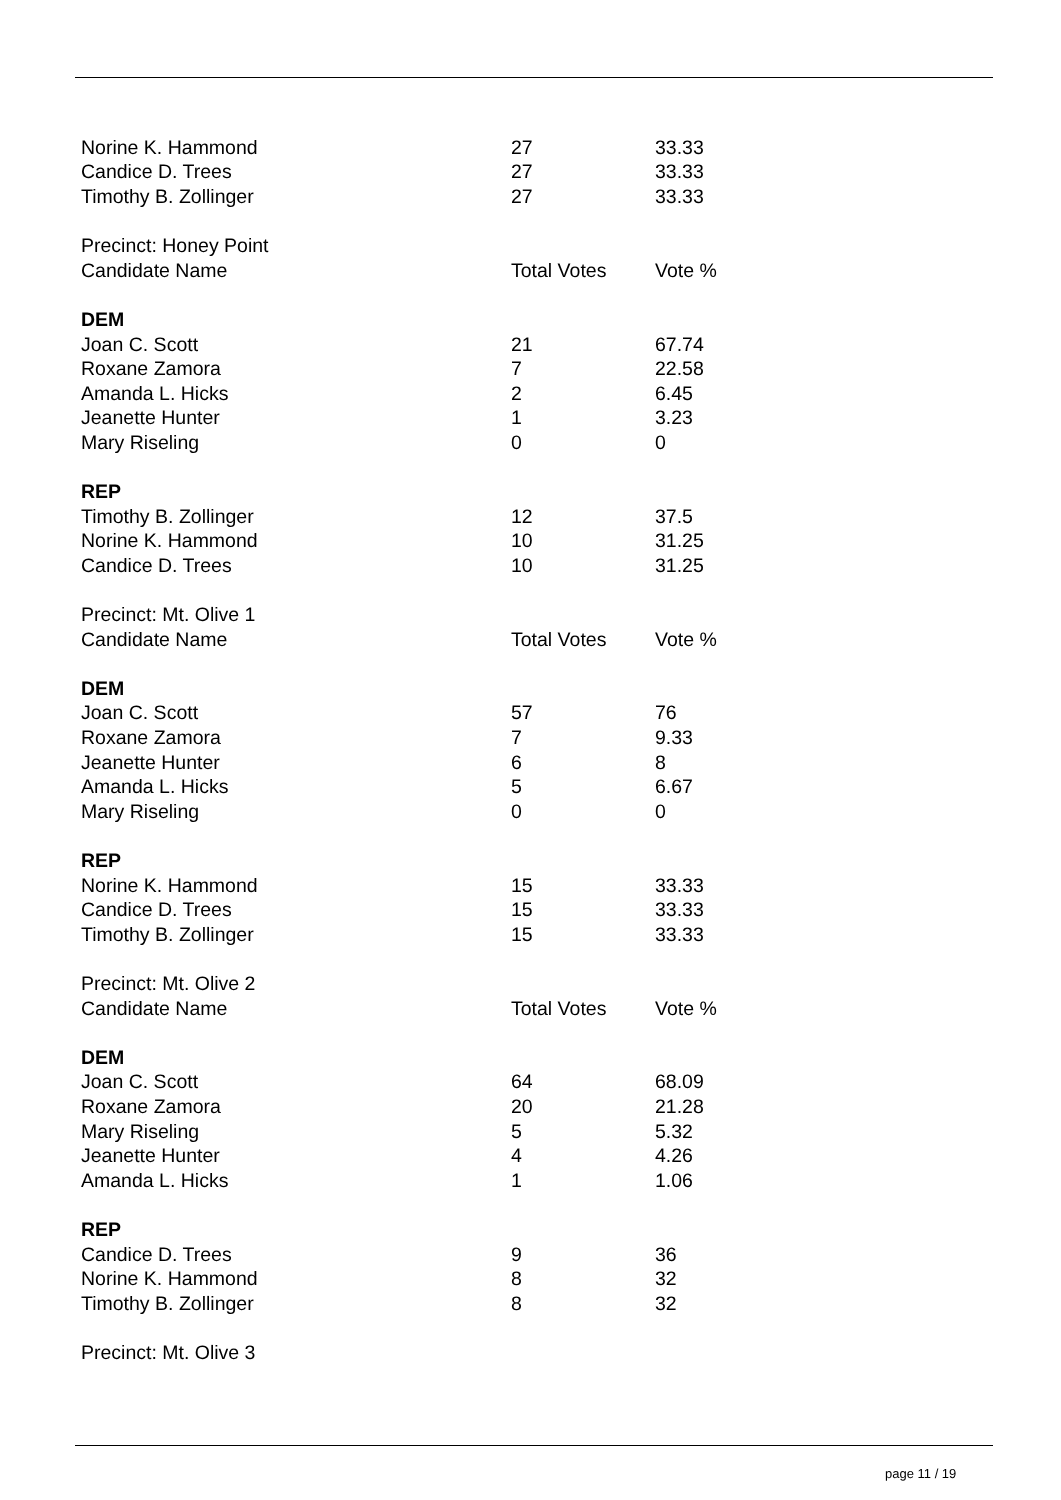| Norine K. Hammond | 27 | 33.33 |
| Candice D. Trees | 27 | 33.33 |
| Timothy B. Zollinger | 27 | 33.33 |
| Precinct: Honey Point | | |
| Candidate Name | Total Votes | Vote % |
| DEM | | |
| Joan C. Scott | 21 | 67.74 |
| Roxane Zamora | 7 | 22.58 |
| Amanda L. Hicks | 2 | 6.45 |
| Jeanette Hunter | 1 | 3.23 |
| Mary Riseling | 0 | 0 |
| REP | | |
| Timothy B. Zollinger | 12 | 37.5 |
| Norine K. Hammond | 10 | 31.25 |
| Candice D. Trees | 10 | 31.25 |
| Precinct: Mt. Olive 1 | | |
| Candidate Name | Total Votes | Vote % |
| DEM | | |
| Joan C. Scott | 57 | 76 |
| Roxane Zamora | 7 | 9.33 |
| Jeanette Hunter | 6 | 8 |
| Amanda L. Hicks | 5 | 6.67 |
| Mary Riseling | 0 | 0 |
| REP | | |
| Norine K. Hammond | 15 | 33.33 |
| Candice D. Trees | 15 | 33.33 |
| Timothy B. Zollinger | 15 | 33.33 |
| Precinct: Mt. Olive 2 | | |
| Candidate Name | Total Votes | Vote % |
| DEM | | |
| Joan C. Scott | 64 | 68.09 |
| Roxane Zamora | 20 | 21.28 |
| Mary Riseling | 5 | 5.32 |
| Jeanette Hunter | 4 | 4.26 |
| Amanda L. Hicks | 1 | 1.06 |
| REP | | |
| Candice D. Trees | 9 | 36 |
| Norine K. Hammond | 8 | 32 |
| Timothy B. Zollinger | 8 | 32 |
| Precinct: Mt. Olive 3 | | |
page 11 / 19